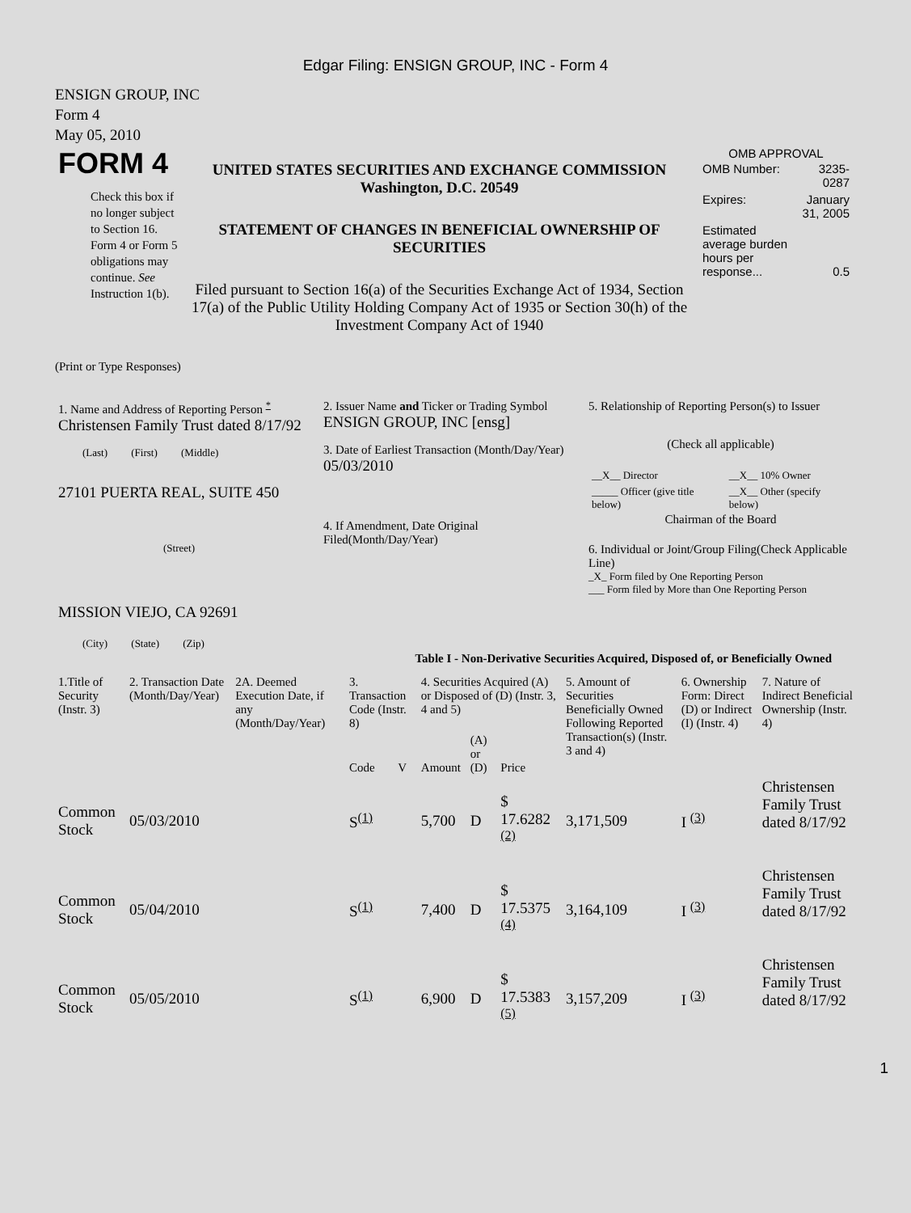Edgar Filing: ENSIGN GROUP, INC - Form 4
ENSIGN GROUP, INC
Form 4
May 05, 2010
| FORM 4 Check this box if no longer subject to Section 16. Form 4 or Form 5 obligations may continue. See Instruction 1(b). | UNITED STATES SECURITIES AND EXCHANGE COMMISSION Washington, D.C. 20549 STATEMENT OF CHANGES IN BENEFICIAL OWNERSHIP OF SECURITIES Filed pursuant to Section 16(a) of the Securities Exchange Act of 1934, Section 17(a) of the Public Utility Holding Company Act of 1935 or Section 30(h) of the Investment Company Act of 1940 | OMB APPROVAL / OMB Number: / 3235-0287 / / Expires: / January 31, 2005 / / Estimated average burden hours per response... / 0.5 / |
(Print or Type Responses)
| 1. Name and Address of Reporting Person <sup>*</sup> Christensen Family Trust dated 8/17/92 (Last) (First) (Middle) 27101 PUERTA REAL, SUITE 450 (Street) MISSION VIEJO, CA 92691 (City) (State) (Zip) | 2. Issuer Name and Ticker or Trading Symbol ENSIGN GROUP, INC [ensg] 3. Date of Earliest Transaction (Month/Day/Year) 05/03/2010 4. If Amendment, Date Original Filed(Month/Day/Year) | 5. Relationship of Reporting Person(s) to Issuer (Check all applicable) / __X__ Director / __X__ 10% Owner / / _____ Officer (give title below) / __X__ Other (specify below) / Chairman of the Board 6. Individual or Joint/Group Filing(Check Applicable Line) _X_ Form filed by One Reporting Person ___ Form filed by More than One Reporting Person |
Table I - Non-Derivative Securities Acquired, Disposed of, or Beneficially Owned
| 1.Title of Security (Instr. 3) | 2. Transaction Date (Month/Day/Year) | 2A. Deemed Execution Date, if any (Month/Day/Year) | 3. Transaction Code (Instr. 8) | | 4. Securities Acquired (A) or Disposed of (D) (Instr. 3, 4 and 5) | | | 5. Amount of Securities Beneficially Owned Following Reported Transaction(s) (Instr. 3 and 4) | 6. Ownership Form: Direct (D) or Indirect (I) (Instr. 4) | 7. Nature of Indirect Beneficial Ownership (Instr. 4) |
| --- | --- | --- | --- | --- | --- | --- | --- | --- | --- | --- |
| | | | Code | V | Amount | (A) or (D) | Price | | | |
| Common Stock | 05/03/2010 | | S<sup>(1)</sup> | | 5,700 | D | $ 17.6282 <sup>(2)</sup> | 3,171,509 | I <sup>(3)</sup> | Christensen Family Trust dated 8/17/92 |
| Common Stock | 05/04/2010 | | S<sup>(1)</sup> | | 7,400 | D | $ 17.5375 <sup>(4)</sup> | 3,164,109 | I <sup>(3)</sup> | Christensen Family Trust dated 8/17/92 |
| Common Stock | 05/05/2010 | | S<sup>(1)</sup> | | 6,900 | D | $ 17.5383 <sup>(5)</sup> | 3,157,209 | I <sup>(3)</sup> | Christensen Family Trust dated 8/17/92 |
1